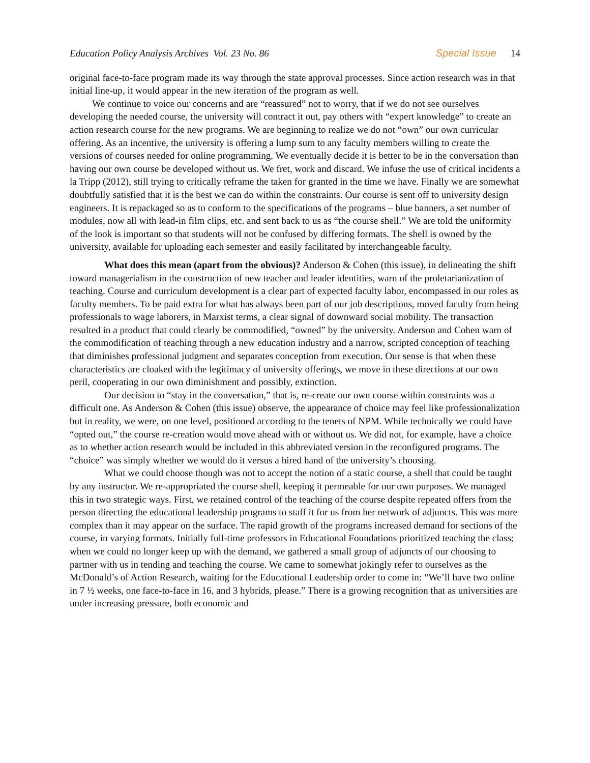Education Policy Analysis Archives Vol. 23 No. 86 Special Issue 14
original face-to-face program made its way through the state approval processes. Since action research was in that initial line-up, it would appear in the new iteration of the program as well.
We continue to voice our concerns and are “reassured” not to worry, that if we do not see ourselves developing the needed course, the university will contract it out, pay others with “expert knowledge” to create an action research course for the new programs. We are beginning to realize we do not “own” our own curricular offering. As an incentive, the university is offering a lump sum to any faculty members willing to create the versions of courses needed for online programming. We eventually decide it is better to be in the conversation than having our own course be developed without us. We fret, work and discard. We infuse the use of critical incidents a la Tripp (2012), still trying to critically reframe the taken for granted in the time we have. Finally we are somewhat doubtfully satisfied that it is the best we can do within the constraints. Our course is sent off to university design engineers. It is repackaged so as to conform to the specifications of the programs – blue banners, a set number of modules, now all with lead-in film clips, etc. and sent back to us as “the course shell.” We are told the uniformity of the look is important so that students will not be confused by differing formats. The shell is owned by the university, available for uploading each semester and easily facilitated by interchangeable faculty.
What does this mean (apart from the obvious)? Anderson & Cohen (this issue), in delineating the shift toward managerialism in the construction of new teacher and leader identities, warn of the proletarianization of teaching. Course and curriculum development is a clear part of expected faculty labor, encompassed in our roles as faculty members. To be paid extra for what has always been part of our job descriptions, moved faculty from being professionals to wage laborers, in Marxist terms, a clear signal of downward social mobility. The transaction resulted in a product that could clearly be commodified, “owned” by the university. Anderson and Cohen warn of the commodification of teaching through a new education industry and a narrow, scripted conception of teaching that diminishes professional judgment and separates conception from execution. Our sense is that when these characteristics are cloaked with the legitimacy of university offerings, we move in these directions at our own peril, cooperating in our own diminishment and possibly, extinction.
Our decision to “stay in the conversation,” that is, re-create our own course within constraints was a difficult one. As Anderson & Cohen (this issue) observe, the appearance of choice may feel like professionalization but in reality, we were, on one level, positioned according to the tenets of NPM. While technically we could have “opted out,” the course re-creation would move ahead with or without us. We did not, for example, have a choice as to whether action research would be included in this abbreviated version in the reconfigured programs. The “choice” was simply whether we would do it versus a hired hand of the university’s choosing.
What we could choose though was not to accept the notion of a static course, a shell that could be taught by any instructor. We re-appropriated the course shell, keeping it permeable for our own purposes. We managed this in two strategic ways. First, we retained control of the teaching of the course despite repeated offers from the person directing the educational leadership programs to staff it for us from her network of adjuncts. This was more complex than it may appear on the surface. The rapid growth of the programs increased demand for sections of the course, in varying formats. Initially full-time professors in Educational Foundations prioritized teaching the class; when we could no longer keep up with the demand, we gathered a small group of adjuncts of our choosing to partner with us in tending and teaching the course. We came to somewhat jokingly refer to ourselves as the McDonald’s of Action Research, waiting for the Educational Leadership order to come in: “We’ll have two online in 7 ½ weeks, one face-to-face in 16, and 3 hybrids, please.” There is a growing recognition that as universities are under increasing pressure, both economic and